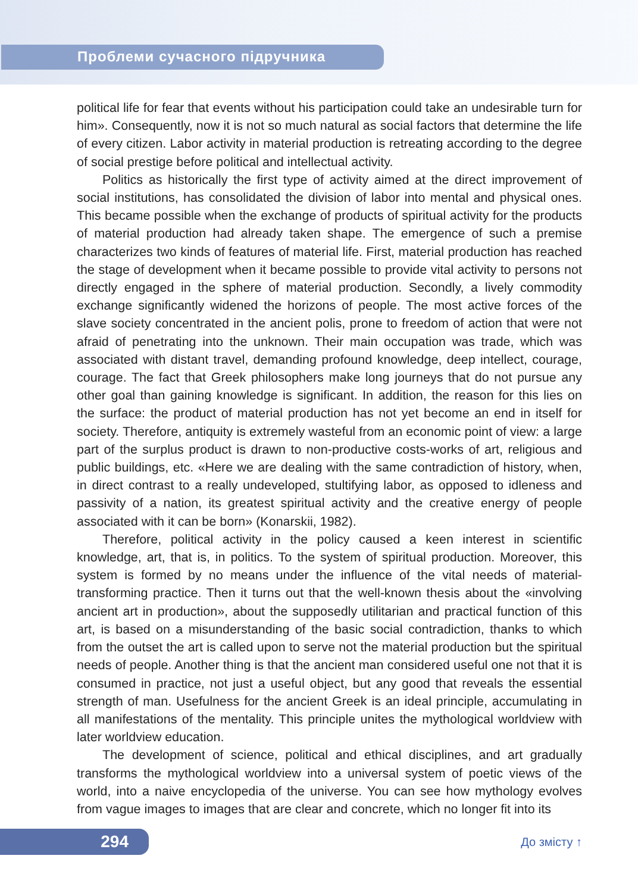Проблеми сучасного підручника
political life for fear that events without his participation could take an undesirable turn for him». Consequently, now it is not so much natural as social factors that determine the life of every citizen. Labor activity in material production is retreating according to the degree of social prestige before political and intellectual activity.
Politics as historically the first type of activity aimed at the direct improvement of social institutions, has consolidated the division of labor into mental and physical ones. This became possible when the exchange of products of spiritual activity for the products of material production had already taken shape. The emergence of such a premise characterizes two kinds of features of material life. First, material production has reached the stage of development when it became possible to provide vital activity to persons not directly engaged in the sphere of material production. Secondly, a lively commodity exchange significantly widened the horizons of people. The most active forces of the slave society concentrated in the ancient polis, prone to freedom of action that were not afraid of penetrating into the unknown. Their main occupation was trade, which was associated with distant travel, demanding profound knowledge, deep intellect, courage, courage. The fact that Greek philosophers make long journeys that do not pursue any other goal than gaining knowledge is significant. In addition, the reason for this lies on the surface: the product of material production has not yet become an end in itself for society. Therefore, antiquity is extremely wasteful from an economic point of view: a large part of the surplus product is drawn to non-productive costs-works of art, religious and public buildings, etc. «Here we are dealing with the same contradiction of history, when, in direct contrast to a really undeveloped, stultifying labor, as opposed to idleness and passivity of a nation, its greatest spiritual activity and the creative energy of people associated with it can be born» (Konarskii, 1982).
Therefore, political activity in the policy caused a keen interest in scientific knowledge, art, that is, in politics. To the system of spiritual production. Moreover, this system is formed by no means under the influence of the vital needs of material-transforming practice. Then it turns out that the well-known thesis about the «involving ancient art in production», about the supposedly utilitarian and practical function of this art, is based on a misunderstanding of the basic social contradiction, thanks to which from the outset the art is called upon to serve not the material production but the spiritual needs of people. Another thing is that the ancient man considered useful one not that it is consumed in practice, not just a useful object, but any good that reveals the essential strength of man. Usefulness for the ancient Greek is an ideal principle, accumulating in all manifestations of the mentality. This principle unites the mythological worldview with later worldview education.
The development of science, political and ethical disciplines, and art gradually transforms the mythological worldview into a universal system of poetic views of the world, into a naive encyclopedia of the universe. You can see how mythology evolves from vague images to images that are clear and concrete, which no longer fit into its
294 До змісту ↑